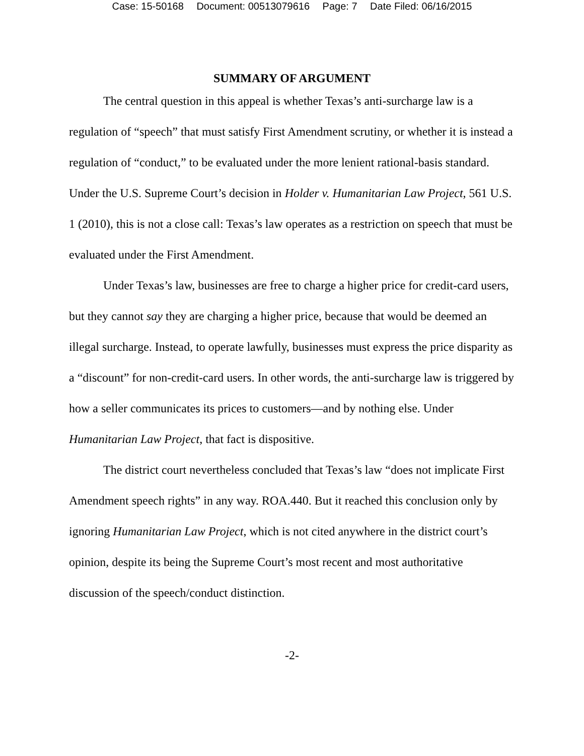Case: 15-50168 Document: 00513079616 Page: 7 Date Filed: 06/16/2015
SUMMARY OF ARGUMENT
The central question in this appeal is whether Texas’s anti-surcharge law is a regulation of “speech” that must satisfy First Amendment scrutiny, or whether it is instead a regulation of “conduct,” to be evaluated under the more lenient rational-basis standard. Under the U.S. Supreme Court’s decision in Holder v. Humanitarian Law Project, 561 U.S. 1 (2010), this is not a close call: Texas’s law operates as a restriction on speech that must be evaluated under the First Amendment.
Under Texas’s law, businesses are free to charge a higher price for credit-card users, but they cannot say they are charging a higher price, because that would be deemed an illegal surcharge. Instead, to operate lawfully, businesses must express the price disparity as a “discount” for non-credit-card users. In other words, the anti-surcharge law is triggered by how a seller communicates its prices to customers—and by nothing else. Under Humanitarian Law Project, that fact is dispositive.
The district court nevertheless concluded that Texas’s law “does not implicate First Amendment speech rights” in any way. ROA.440. But it reached this conclusion only by ignoring Humanitarian Law Project, which is not cited anywhere in the district court’s opinion, despite its being the Supreme Court’s most recent and most authoritative discussion of the speech/conduct distinction.
-2-